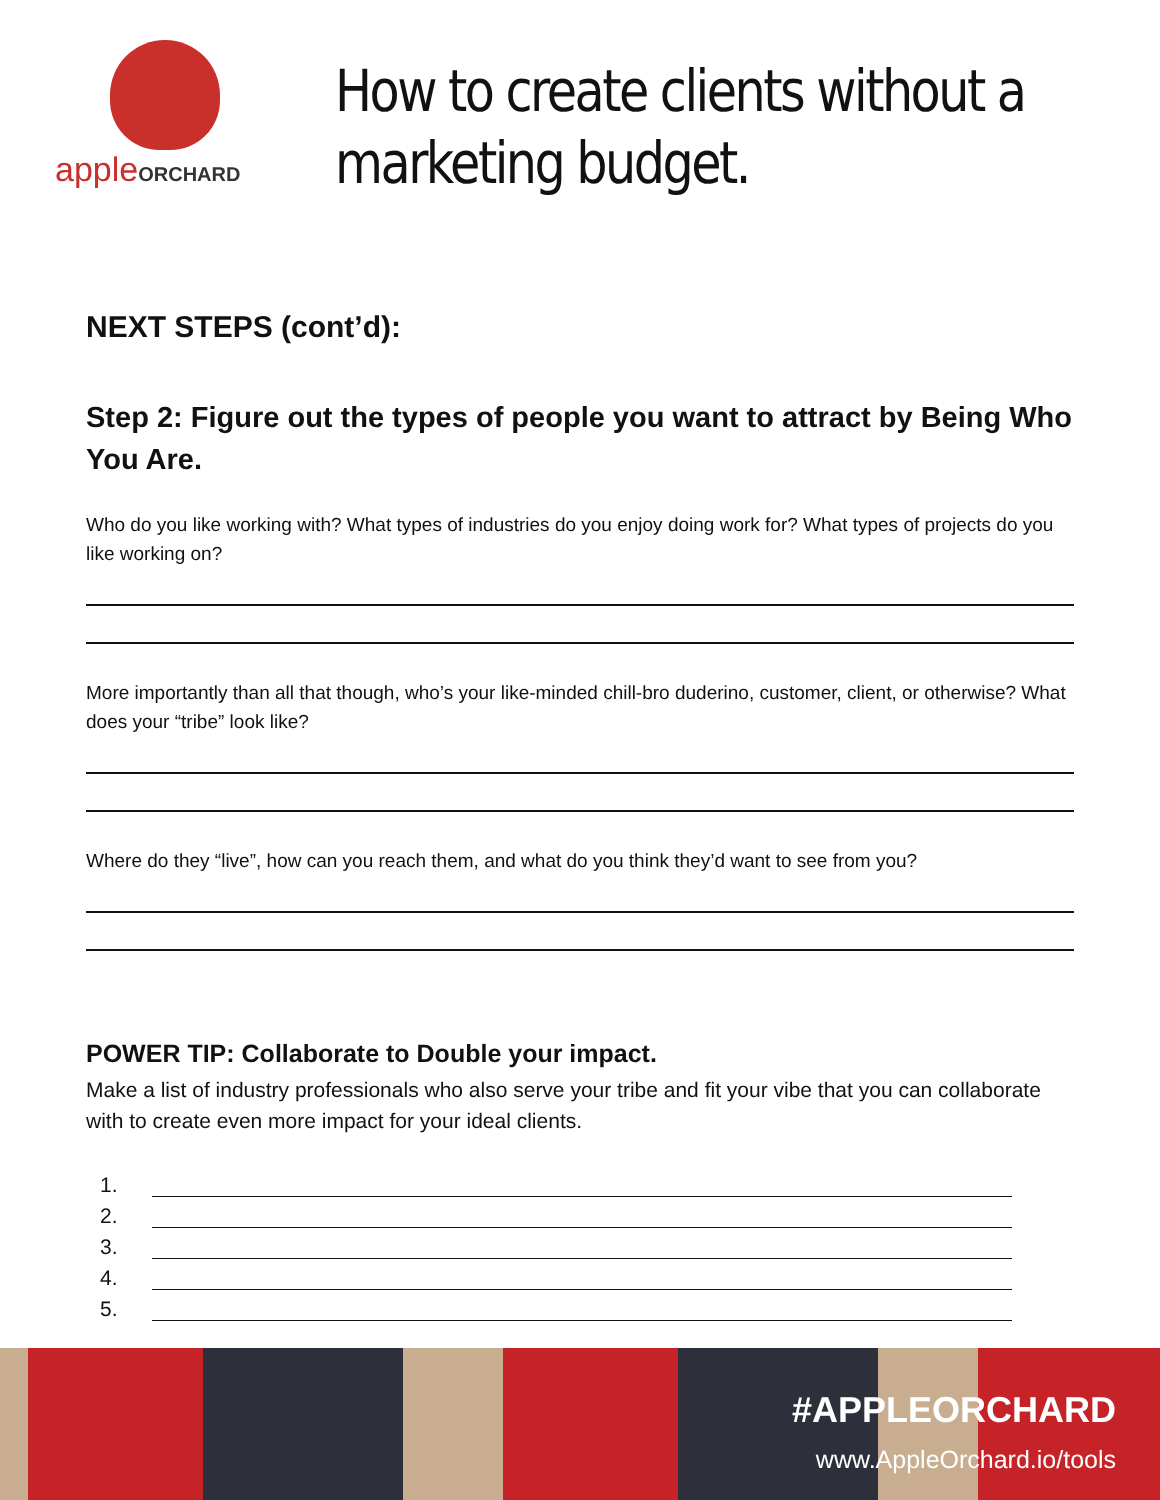appleORCHARD
How to create clients without a marketing budget.
NEXT STEPS (cont’d):
Step 2: Figure out the types of people you want to attract by Being Who You Are.
Who do you like working with? What types of industries do you enjoy doing work for? What types of projects do you like working on?
More importantly than all that though, who’s your like-minded chill-bro duderino, customer, client, or otherwise? What does your “tribe” look like?
Where do they “live”, how can you reach them, and what do you think they’d want to see from you?
POWER TIP: Collaborate to Double your impact.
Make a list of industry professionals who also serve your tribe and fit your vibe that you can collaborate with to create even more impact for your ideal clients.
1.
2.
3.
4.
5.
#APPLEORCHARD
www.AppleOrchard.io/tools